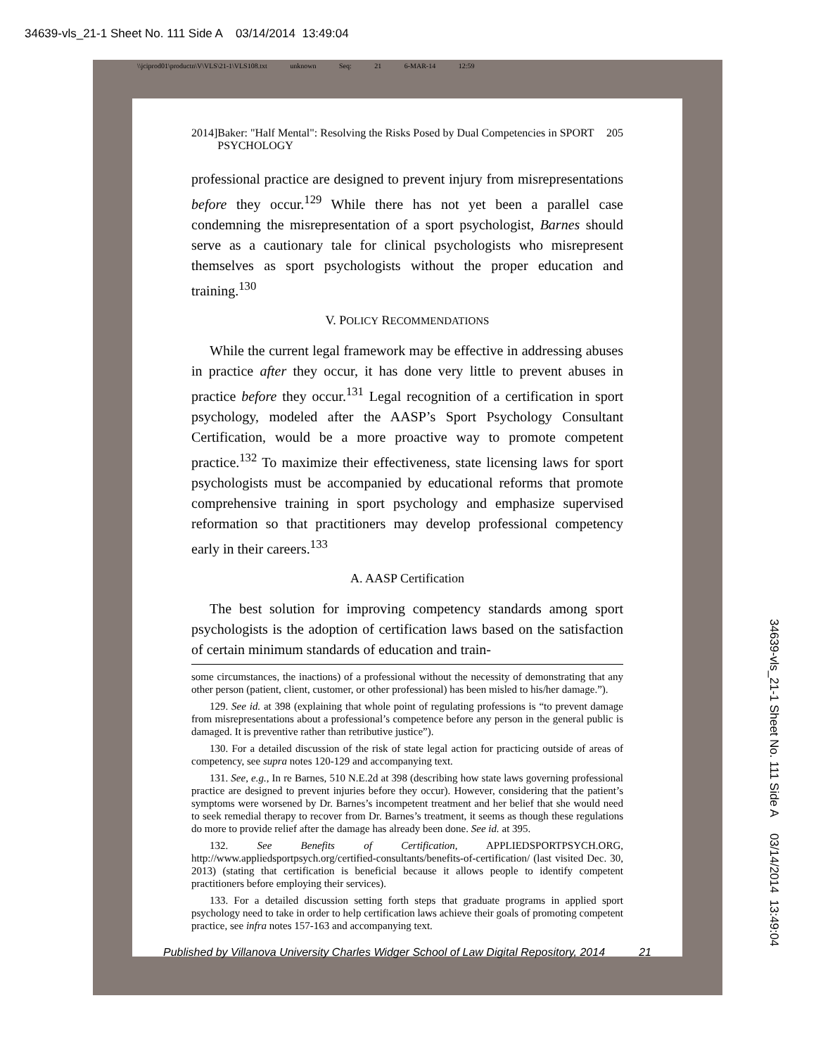34639-vls_21-1 Sheet No. 111 Side A 03/14/2014 13:49:04
34639-vls_21-1 Sheet No. 111 Side A 03/14/2014 13:49:04
\\jciprod01\productn\V\VLS\21-1\VLS108.txt unknown Seq: 21 6-MAR-14 12:59
2014] Baker: "Half Mental": Resolving the Risks Posed by Dual Competencies in SPORT PSYCHOLOGY 205
professional practice are designed to prevent injury from misrepresentations before they occur.<sup>129</sup> While there has not yet been a parallel case condemning the misrepresentation of a sport psychologist, Barnes should serve as a cautionary tale for clinical psychologists who misrepresent themselves as sport psychologists without the proper education and training.<sup>130</sup>
V. POLICY RECOMMENDATIONS
While the current legal framework may be effective in addressing abuses in practice after they occur, it has done very little to prevent abuses in practice before they occur.<sup>131</sup> Legal recognition of a certification in sport psychology, modeled after the AASP’s Sport Psychology Consultant Certification, would be a more proactive way to promote competent practice.<sup>132</sup> To maximize their effectiveness, state licensing laws for sport psychologists must be accompanied by educational reforms that promote comprehensive training in sport psychology and emphasize supervised reformation so that practitioners may develop professional competency early in their careers.<sup>133</sup>
A. AASP Certification
The best solution for improving competency standards among sport psychologists is the adoption of certification laws based on the satisfaction of certain minimum standards of education and train-
some circumstances, the inactions) of a professional without the necessity of demonstrating that any other person (patient, client, customer, or other professional) has been misled to his/her damage.”).
129. See id. at 398 (explaining that whole point of regulating professions is “to prevent damage from misrepresentations about a professional’s competence before any person in the general public is damaged. It is preventive rather than retributive justice”).
130. For a detailed discussion of the risk of state legal action for practicing outside of areas of competency, see supra notes 120-129 and accompanying text.
131. See, e.g., In re Barnes, 510 N.E.2d at 398 (describing how state laws governing professional practice are designed to prevent injuries before they occur). However, considering that the patient’s symptoms were worsened by Dr. Barnes’s incompetent treatment and her belief that she would need to seek remedial therapy to recover from Dr. Barnes’s treatment, it seems as though these regulations do more to provide relief after the damage has already been done. See id. at 395.
132. See Benefits of Certification, APPLIEDSPORTPSYCH.ORG, http://www.appliedsportpsych.org/certified-consultants/benefits-of-certification/ (last visited Dec. 30, 2013) (stating that certification is beneficial because it allows people to identify competent practitioners before employing their services).
133. For a detailed discussion setting forth steps that graduate programs in applied sport psychology need to take in order to help certification laws achieve their goals of promoting competent practice, see infra notes 157-163 and accompanying text.
Published by Villanova University Charles Widger School of Law Digital Repository, 2014 21